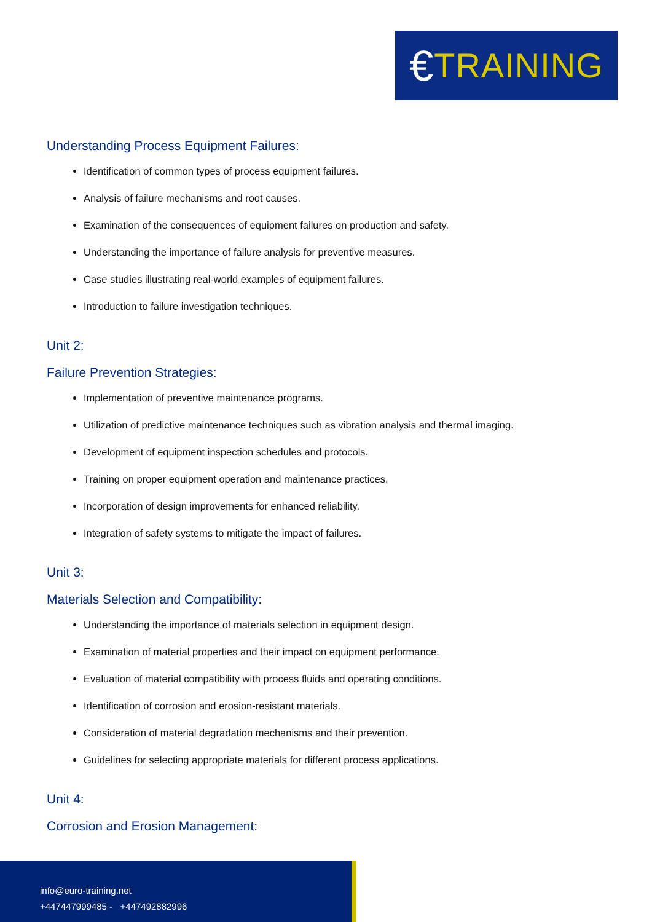€ TRAINING
Understanding Process Equipment Failures:
Identification of common types of process equipment failures.
Analysis of failure mechanisms and root causes.
Examination of the consequences of equipment failures on production and safety.
Understanding the importance of failure analysis for preventive measures.
Case studies illustrating real-world examples of equipment failures.
Introduction to failure investigation techniques.
Unit 2:
Failure Prevention Strategies:
Implementation of preventive maintenance programs.
Utilization of predictive maintenance techniques such as vibration analysis and thermal imaging.
Development of equipment inspection schedules and protocols.
Training on proper equipment operation and maintenance practices.
Incorporation of design improvements for enhanced reliability.
Integration of safety systems to mitigate the impact of failures.
Unit 3:
Materials Selection and Compatibility:
Understanding the importance of materials selection in equipment design.
Examination of material properties and their impact on equipment performance.
Evaluation of material compatibility with process fluids and operating conditions.
Identification of corrosion and erosion-resistant materials.
Consideration of material degradation mechanisms and their prevention.
Guidelines for selecting appropriate materials for different process applications.
Unit 4:
Corrosion and Erosion Management:
info@euro-training.net
+447447999485 - +447492882996